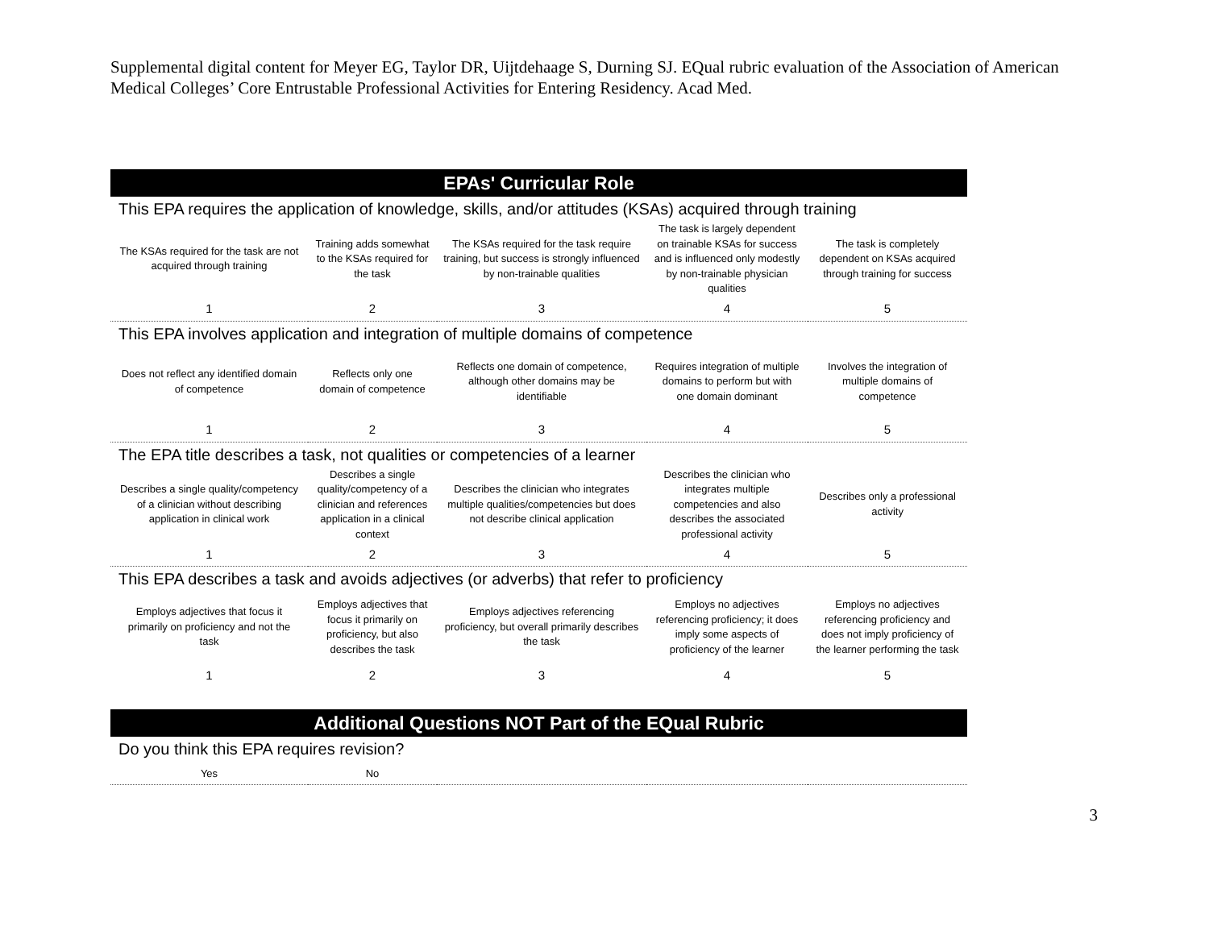Supplemental digital content for Meyer EG, Taylor DR, Uijtdehaage S, Durning SJ. EQual rubric evaluation of the Association of American Medical Colleges’ Core Entrustable Professional Activities for Entering Residency. Acad Med.
| EPAs' Curricular Role | | | | |
| --- | --- | --- | --- | --- |
| This EPA requires the application of knowledge, skills, and/or attitudes (KSAs) acquired through training | | | | |
| The KSAs required for the task are not acquired through training | Training adds somewhat to the KSAs required for the task | The KSAs required for the task require training, but success is strongly influenced by non-trainable qualities | The task is largely dependent on trainable KSAs for success and is influenced only modestly by non-trainable physician qualities | The task is completely dependent on KSAs acquired through training for success |
| 1 | 2 | 3 | 4 | 5 |
| This EPA involves application and integration of multiple domains of competence | | | | |
| Does not reflect any identified domain of competence | Reflects only one domain of competence | Reflects one domain of competence, although other domains may be identifiable | Requires integration of multiple domains to perform but with one domain dominant | Involves the integration of multiple domains of competence |
| 1 | 2 | 3 | 4 | 5 |
| The EPA title describes a task, not qualities or competencies of a learner | | | | |
| Describes a single quality/competency of a clinician without describing application in clinical work | Describes a single quality/competency of a clinician and references application in a clinical context | Describes the clinician who integrates multiple qualities/competencies but does not describe clinical application | Describes the clinician who integrates multiple competencies and also describes the associated professional activity | Describes only a professional activity |
| 1 | 2 | 3 | 4 | 5 |
| This EPA describes a task and avoids adjectives (or adverbs) that refer to proficiency | | | | |
| Employs adjectives that focus it primarily on proficiency and not the task | Employs adjectives that focus it primarily on proficiency, but also describes the task | Employs adjectives referencing proficiency, but overall primarily describes the task | Employs no adjectives referencing proficiency; it does imply some aspects of proficiency of the learner | Employs no adjectives referencing proficiency and does not imply proficiency of the learner performing the task |
| 1 | 2 | 3 | 4 | 5 |
| Additional Questions NOT Part of the EQual Rubric | | | | |
| --- | --- | --- | --- | --- |
| Do you think this EPA requires revision? | | | | |
| Yes | No | | | |
3